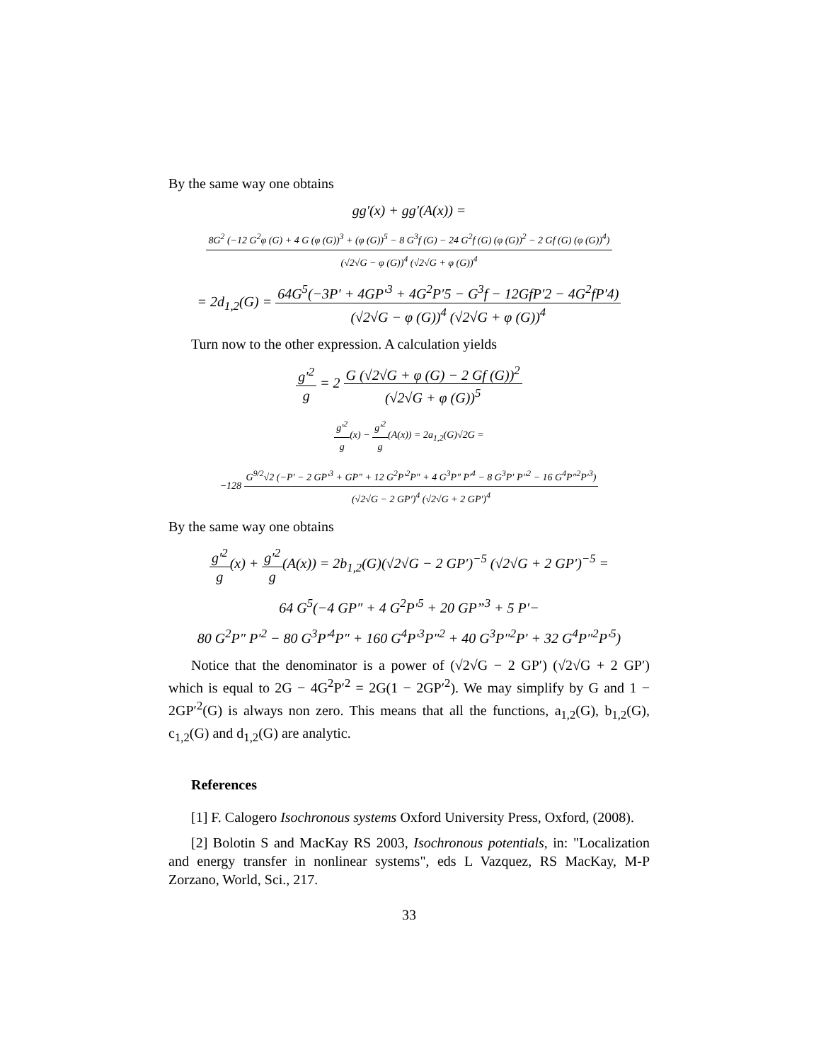By the same way one obtains
gg′(x) + gg′(A(x)) =
8G<sup>2</sup> (−12 G<sup>2</sup>φ (G) + 4 G (φ (G))<sup>3</sup> + (φ (G))<sup>5</sup> − 8 G<sup>3</sup>f (G) − 24 G<sup>2</sup>f (G) (φ (G))<sup>2</sup> − 2 Gf (G) (φ (G))<sup>4</sup>) (√2√G − φ (G))<sup>4</sup> (√2√G + φ (G))<sup>4</sup>
= 2d<sub>1,2</sub>(G) = 64G<sup>5</sup>(−3P′ + 4GP′<sup>3</sup> + 4G<sup>2</sup>P′5 − G<sup>3</sup>f − 12GfP′2 − 4G<sup>2</sup>fP′4) (√2√G − φ (G))<sup>4</sup> (√2√G + φ (G))<sup>4</sup>
Turn now to the other expression. A calculation yields
g′<sup>2</sup> g = 2 G (√2√G + φ (G) − 2 Gf (G))<sup>2</sup> (√2√G + φ (G))<sup>5</sup>
g′<sup>2</sup> g(x) − g′<sup>2</sup> g(A(x)) = 2a<sub>1,2</sub>(G)√2G =
−128 G<sup>9/2</sup>√2 (−P′ − 2 GP′<sup>3</sup> + GP″ + 12 G<sup>2</sup>P′<sup>2</sup>P″ + 4 G<sup>3</sup>P″ P′<sup>4</sup> − 8 G<sup>3</sup>P′ P″<sup>2</sup> − 16 G<sup>4</sup>P″<sup>2</sup>P′<sup>3</sup>) (√2√G − 2 GP′)<sup>4</sup> (√2√G + 2 GP′)<sup>4</sup>
By the same way one obtains
g′<sup>2</sup> g(x) + g′<sup>2</sup> g(A(x)) = 2b<sub>1,2</sub>(G)(√2√G − 2 GP′)<sup>−5</sup> (√2√G + 2 GP′)<sup>−5</sup> =
64 G<sup>5</sup>(−4 GP″ + 4 G<sup>2</sup>P′<sup>5</sup> + 20 GP”<sup>3</sup> + 5 P′−
80 G<sup>2</sup>P″ P′<sup>2</sup> − 80 G<sup>3</sup>P′<sup>4</sup>P″ + 160 G<sup>4</sup>P′<sup>3</sup>P″<sup>2</sup> + 40 G<sup>3</sup>P″<sup>2</sup>P′ + 32 G<sup>4</sup>P″<sup>2</sup>P′<sup>5</sup>)
Notice that the denominator is a power of (√2√G − 2 GP′) (√2√G + 2 GP′) which is equal to 2G − 4G<sup>2</sup>P′<sup>2</sup> = 2G(1 − 2GP′<sup>2</sup>). We may simplify by G and 1 − 2GP′<sup>2</sup>(G) is always non zero. This means that all the functions, a<sub>1,2</sub>(G), b<sub>1,2</sub>(G), c<sub>1,2</sub>(G) and d<sub>1,2</sub>(G) are analytic.
References
[1] F. Calogero Isochronous systems Oxford University Press, Oxford, (2008).
[2] Bolotin S and MacKay RS 2003, Isochronous potentials, in: "Localization and energy transfer in nonlinear systems", eds L Vazquez, RS MacKay, M-P Zorzano, World, Sci., 217.
33